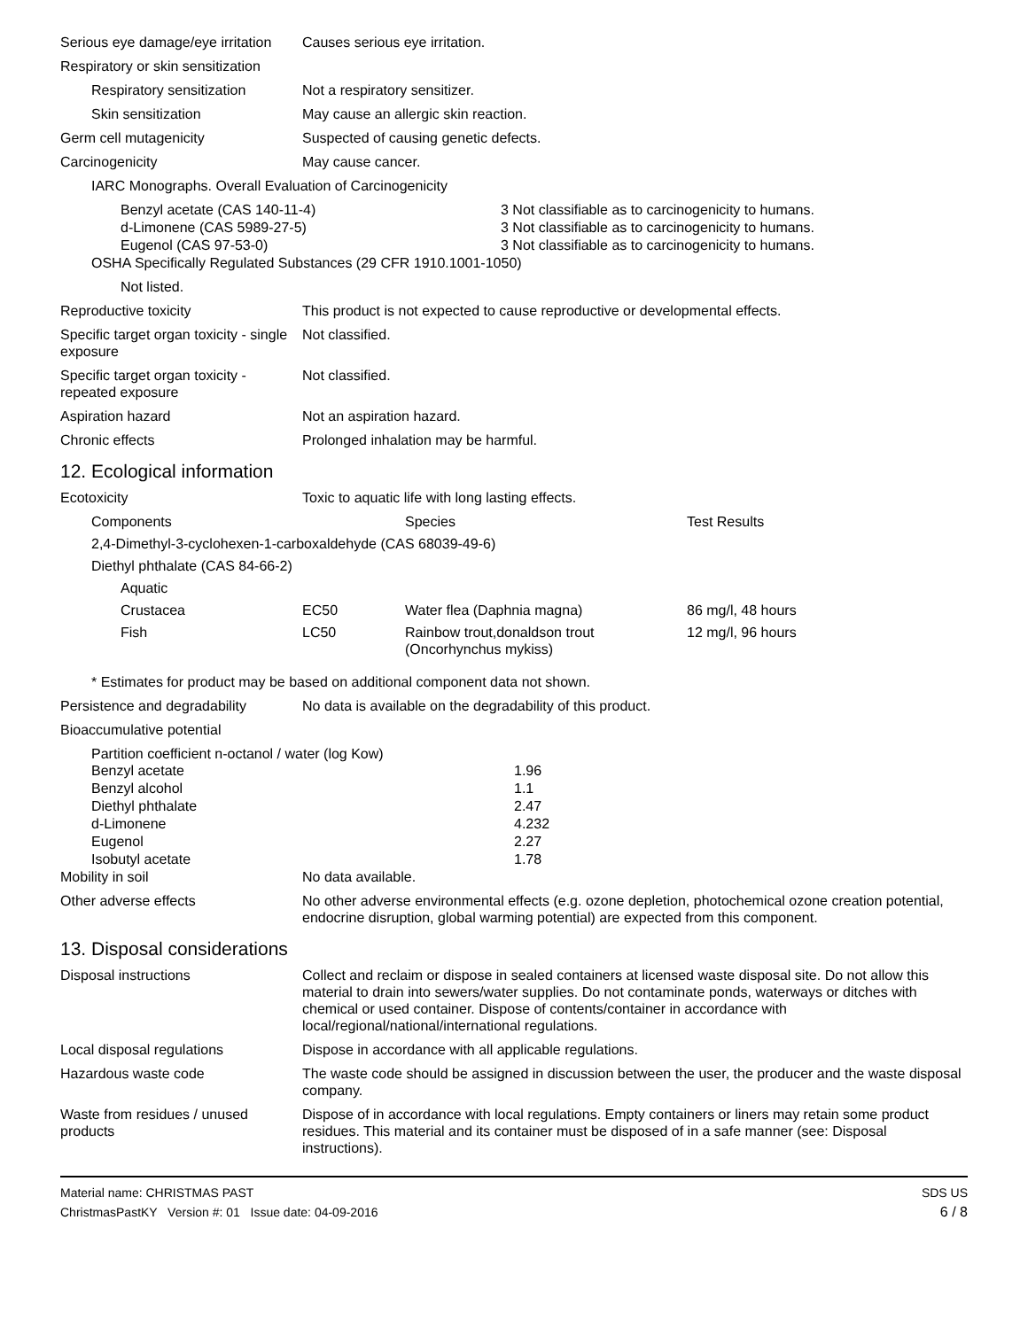Serious eye damage/eye irritation
Causes serious eye irritation.
Respiratory or skin sensitization
Respiratory sensitization
Not a respiratory sensitizer.
Skin sensitization May cause an allergic skin reaction.
Germ cell mutagenicity Suspected of causing genetic defects.
Carcinogenicity May cause cancer.
IARC Monographs. Overall Evaluation of Carcinogenicity
| Benzyl acetate (CAS 140-11-4) | 3 Not classifiable as to carcinogenicity to humans. |
| d-Limonene (CAS 5989-27-5) | 3 Not classifiable as to carcinogenicity to humans. |
| Eugenol (CAS 97-53-0) | 3 Not classifiable as to carcinogenicity to humans. |
OSHA Specifically Regulated Substances (29 CFR 1910.1001-1050)
Not listed.
Reproductive toxicity This product is not expected to cause reproductive or developmental effects.
Specific target organ toxicity - single exposure
Not classified.
Specific target organ toxicity - repeated exposure
Not classified.
Aspiration hazard Not an aspiration hazard.
Chronic effects Prolonged inhalation may be harmful.
12. Ecological information
Ecotoxicity Toxic to aquatic life with long lasting effects.
| Components | | Species | Test Results |
| 2,4-Dimethyl-3-cyclohexen-1-carboxaldehyde (CAS 68039-49-6) | | | |
| Diethyl phthalate (CAS 84-66-2) | | | |
| Aquatic | | | |
| Crustacea | EC50 | Water flea (Daphnia magna) | 86 mg/l, 48 hours |
| Fish | LC50 | Rainbow trout,donaldson trout (Oncorhynchus mykiss) | 12 mg/l, 96 hours |
* Estimates for product may be based on additional component data not shown.
Persistence and degradability
No data is available on the degradability of this product.
Bioaccumulative potential
Partition coefficient n-octanol / water (log Kow)
| Benzyl acetate | 1.96 |
| Benzyl alcohol | 1.1 |
| Diethyl phthalate | 2.47 |
| d-Limonene | 4.232 |
| Eugenol | 2.27 |
| Isobutyl acetate | 1.78 |
Mobility in soil No data available.
Other adverse effects No other adverse environmental effects (e.g. ozone depletion, photochemical ozone creation potential, endocrine disruption, global warming potential) are expected from this component.
13. Disposal considerations
Disposal instructions Collect and reclaim or dispose in sealed containers at licensed waste disposal site. Do not allow this material to drain into sewers/water supplies. Do not contaminate ponds, waterways or ditches with chemical or used container. Dispose of contents/container in accordance with local/regional/national/international regulations.
Local disposal regulations Dispose in accordance with all applicable regulations.
Hazardous waste code The waste code should be assigned in discussion between the user, the producer and the waste disposal company.
Waste from residues / unused products
Dispose of in accordance with local regulations. Empty containers or liners may retain some product residues. This material and its container must be disposed of in a safe manner (see: Disposal instructions).
Material name: CHRISTMAS PAST
ChristmasPastKY Version #: 01 Issue date: 04-09-2016
SDS US
6 / 8